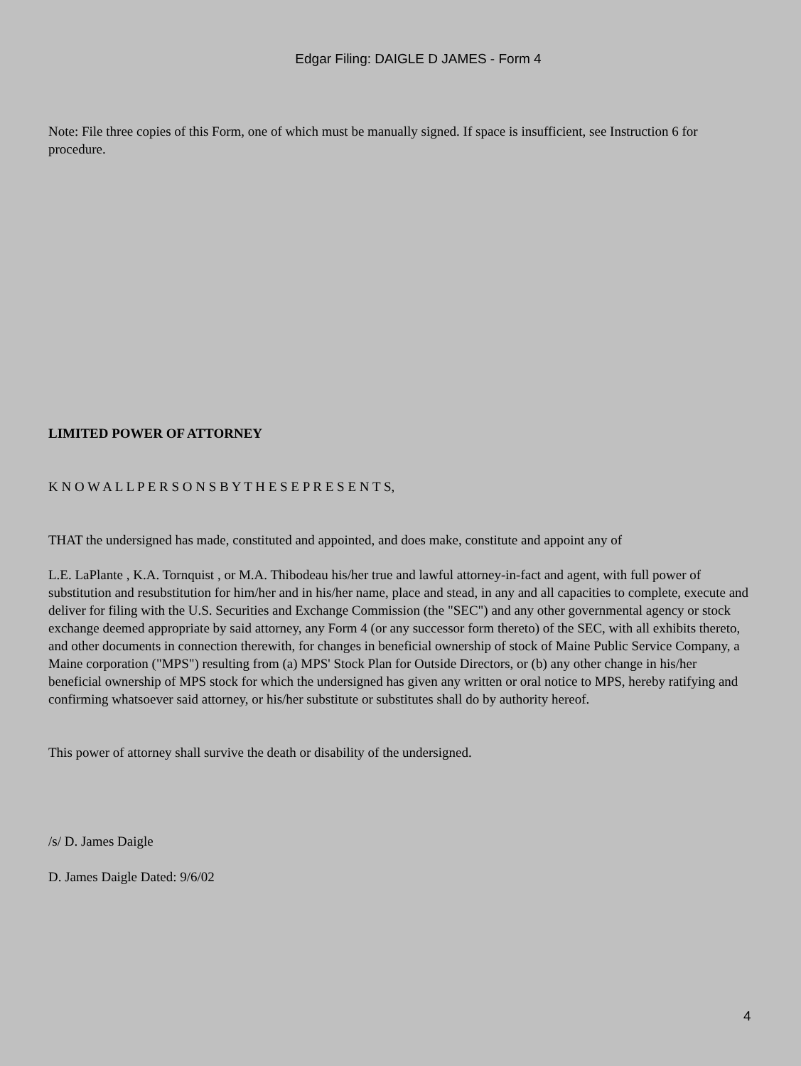Edgar Filing: DAIGLE D JAMES - Form 4
Note: File three copies of this Form, one of which must be manually signed. If space is insufficient, see Instruction 6 for procedure.
LIMITED POWER OF ATTORNEY
K N O W A L L P E R S O N S B Y T H E S E P R E S E N T S,
THAT the undersigned has made, constituted and appointed, and does make, constitute and appoint any of
L.E. LaPlante , K.A. Tornquist , or M.A. Thibodeau his/her true and lawful attorney-in-fact and agent, with full power of substitution and resubstitution for him/her and in his/her name, place and stead, in any and all capacities to complete, execute and deliver for filing with the U.S. Securities and Exchange Commission (the "SEC") and any other governmental agency or stock exchange deemed appropriate by said attorney, any Form 4 (or any successor form thereto) of the SEC, with all exhibits thereto, and other documents in connection therewith, for changes in beneficial ownership of stock of Maine Public Service Company, a Maine corporation ("MPS") resulting from (a) MPS' Stock Plan for Outside Directors, or (b) any other change in his/her beneficial ownership of MPS stock for which the undersigned has given any written or oral notice to MPS, hereby ratifying and confirming whatsoever said attorney, or his/her substitute or substitutes shall do by authority hereof.
This power of attorney shall survive the death or disability of the undersigned.
/s/ D. James Daigle
D. James Daigle Dated: 9/6/02
4